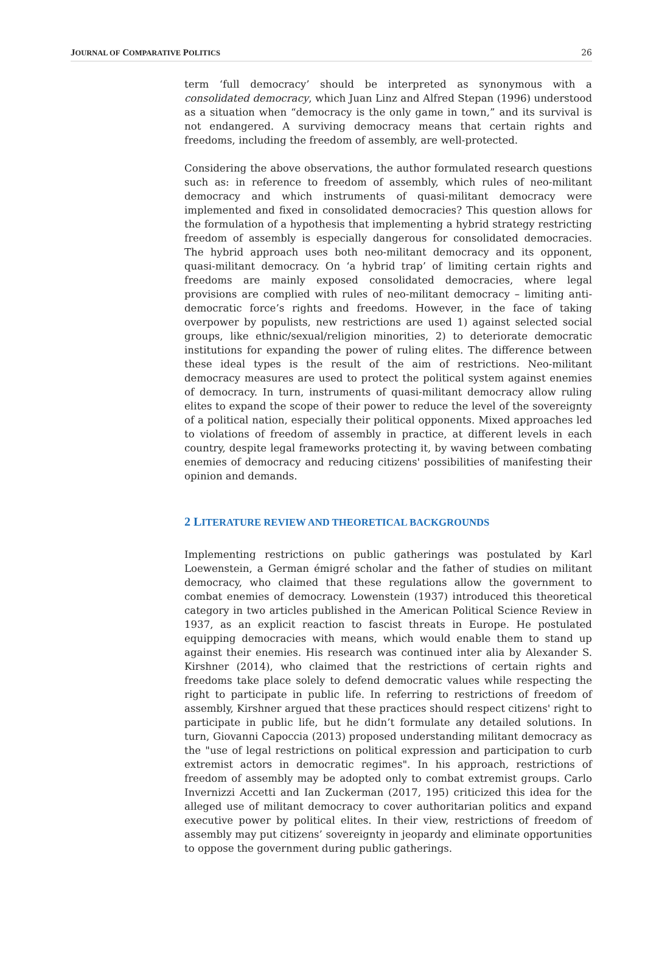JOURNAL OF COMPARATIVE POLITICS 26
term ‘full democracy’ should be interpreted as synonymous with a consolidated democracy, which Juan Linz and Alfred Stepan (1996) understood as a situation when “democracy is the only game in town,” and its survival is not endangered. A surviving democracy means that certain rights and freedoms, including the freedom of assembly, are well-protected.
Considering the above observations, the author formulated research questions such as: in reference to freedom of assembly, which rules of neo-militant democracy and which instruments of quasi-militant democracy were implemented and fixed in consolidated democracies? This question allows for the formulation of a hypothesis that implementing a hybrid strategy restricting freedom of assembly is especially dangerous for consolidated democracies. The hybrid approach uses both neo-militant democracy and its opponent, quasi-militant democracy. On ‘a hybrid trap’ of limiting certain rights and freedoms are mainly exposed consolidated democracies, where legal provisions are complied with rules of neo-militant democracy – limiting anti-democratic force’s rights and freedoms. However, in the face of taking overpower by populists, new restrictions are used 1) against selected social groups, like ethnic/sexual/religion minorities, 2) to deteriorate democratic institutions for expanding the power of ruling elites. The difference between these ideal types is the result of the aim of restrictions. Neo-militant democracy measures are used to protect the political system against enemies of democracy. In turn, instruments of quasi-militant democracy allow ruling elites to expand the scope of their power to reduce the level of the sovereignty of a political nation, especially their political opponents. Mixed approaches led to violations of freedom of assembly in practice, at different levels in each country, despite legal frameworks protecting it, by waving between combating enemies of democracy and reducing citizens' possibilities of manifesting their opinion and demands.
2 LITERATURE REVIEW AND THEORETICAL BACKGROUNDS
Implementing restrictions on public gatherings was postulated by Karl Loewenstein, a German émigré scholar and the father of studies on militant democracy, who claimed that these regulations allow the government to combat enemies of democracy. Lowenstein (1937) introduced this theoretical category in two articles published in the American Political Science Review in 1937, as an explicit reaction to fascist threats in Europe. He postulated equipping democracies with means, which would enable them to stand up against their enemies. His research was continued inter alia by Alexander S. Kirshner (2014), who claimed that the restrictions of certain rights and freedoms take place solely to defend democratic values while respecting the right to participate in public life. In referring to restrictions of freedom of assembly, Kirshner argued that these practices should respect citizens' right to participate in public life, but he didn’t formulate any detailed solutions. In turn, Giovanni Capoccia (2013) proposed understanding militant democracy as the "use of legal restrictions on political expression and participation to curb extremist actors in democratic regimes". In his approach, restrictions of freedom of assembly may be adopted only to combat extremist groups. Carlo Invernizzi Accetti and Ian Zuckerman (2017, 195) criticized this idea for the alleged use of militant democracy to cover authoritarian politics and expand executive power by political elites. In their view, restrictions of freedom of assembly may put citizens’ sovereignty in jeopardy and eliminate opportunities to oppose the government during public gatherings.